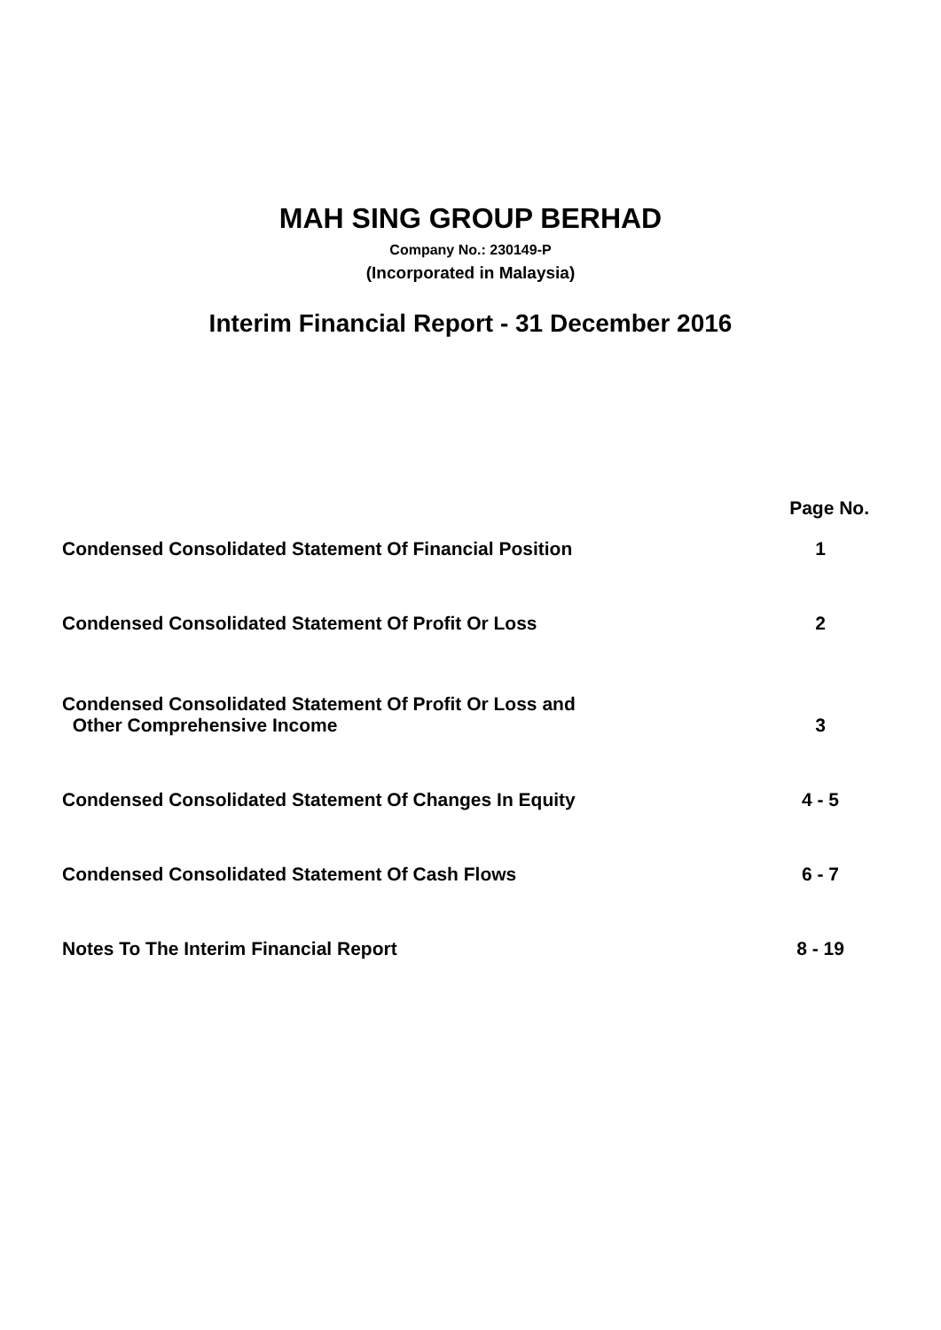MAH SING GROUP BERHAD
Company No.: 230149-P
(Incorporated in Malaysia)
Interim Financial Report - 31 December 2016
| | Page No. |
| --- | --- |
| Condensed Consolidated Statement Of Financial Position | 1 |
| Condensed Consolidated Statement Of Profit Or Loss | 2 |
| Condensed Consolidated Statement Of Profit Or Loss and Other Comprehensive Income | 3 |
| Condensed Consolidated Statement Of Changes In Equity | 4 - 5 |
| Condensed Consolidated Statement Of Cash Flows | 6 - 7 |
| Notes To The Interim Financial Report | 8 - 19 |